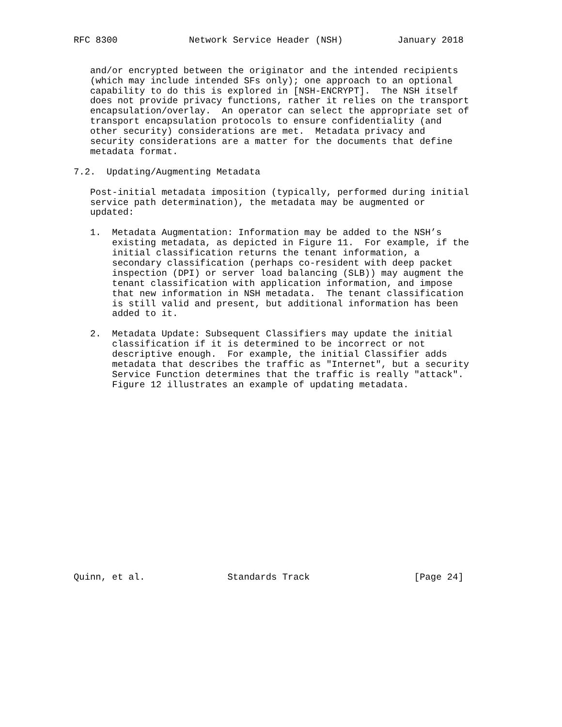RFC 8300             Network Service Header (NSH)          January 2018


   and/or encrypted between the originator and the intended recipients
   (which may include intended SFs only); one approach to an optional
   capability to do this is explored in [NSH-ENCRYPT].  The NSH itself
   does not provide privacy functions, rather it relies on the transport
   encapsulation/overlay.  An operator can select the appropriate set of
   transport encapsulation protocols to ensure confidentiality (and
   other security) considerations are met.  Metadata privacy and
   security considerations are a matter for the documents that define
   metadata format.

7.2.  Updating/Augmenting Metadata

   Post-initial metadata imposition (typically, performed during initial
   service path determination), the metadata may be augmented or
   updated:

   1.  Metadata Augmentation: Information may be added to the NSH’s
       existing metadata, as depicted in Figure 11.  For example, if the
       initial classification returns the tenant information, a
       secondary classification (perhaps co-resident with deep packet
       inspection (DPI) or server load balancing (SLB)) may augment the
       tenant classification with application information, and impose
       that new information in NSH metadata.  The tenant classification
       is still valid and present, but additional information has been
       added to it.

   2.  Metadata Update: Subsequent Classifiers may update the initial
       classification if it is determined to be incorrect or not
       descriptive enough.  For example, the initial Classifier adds
       metadata that describes the traffic as "Internet", but a security
       Service Function determines that the traffic is really "attack".
       Figure 12 illustrates an example of updating metadata.


















Quinn, et al.               Standards Track                   [Page 24]